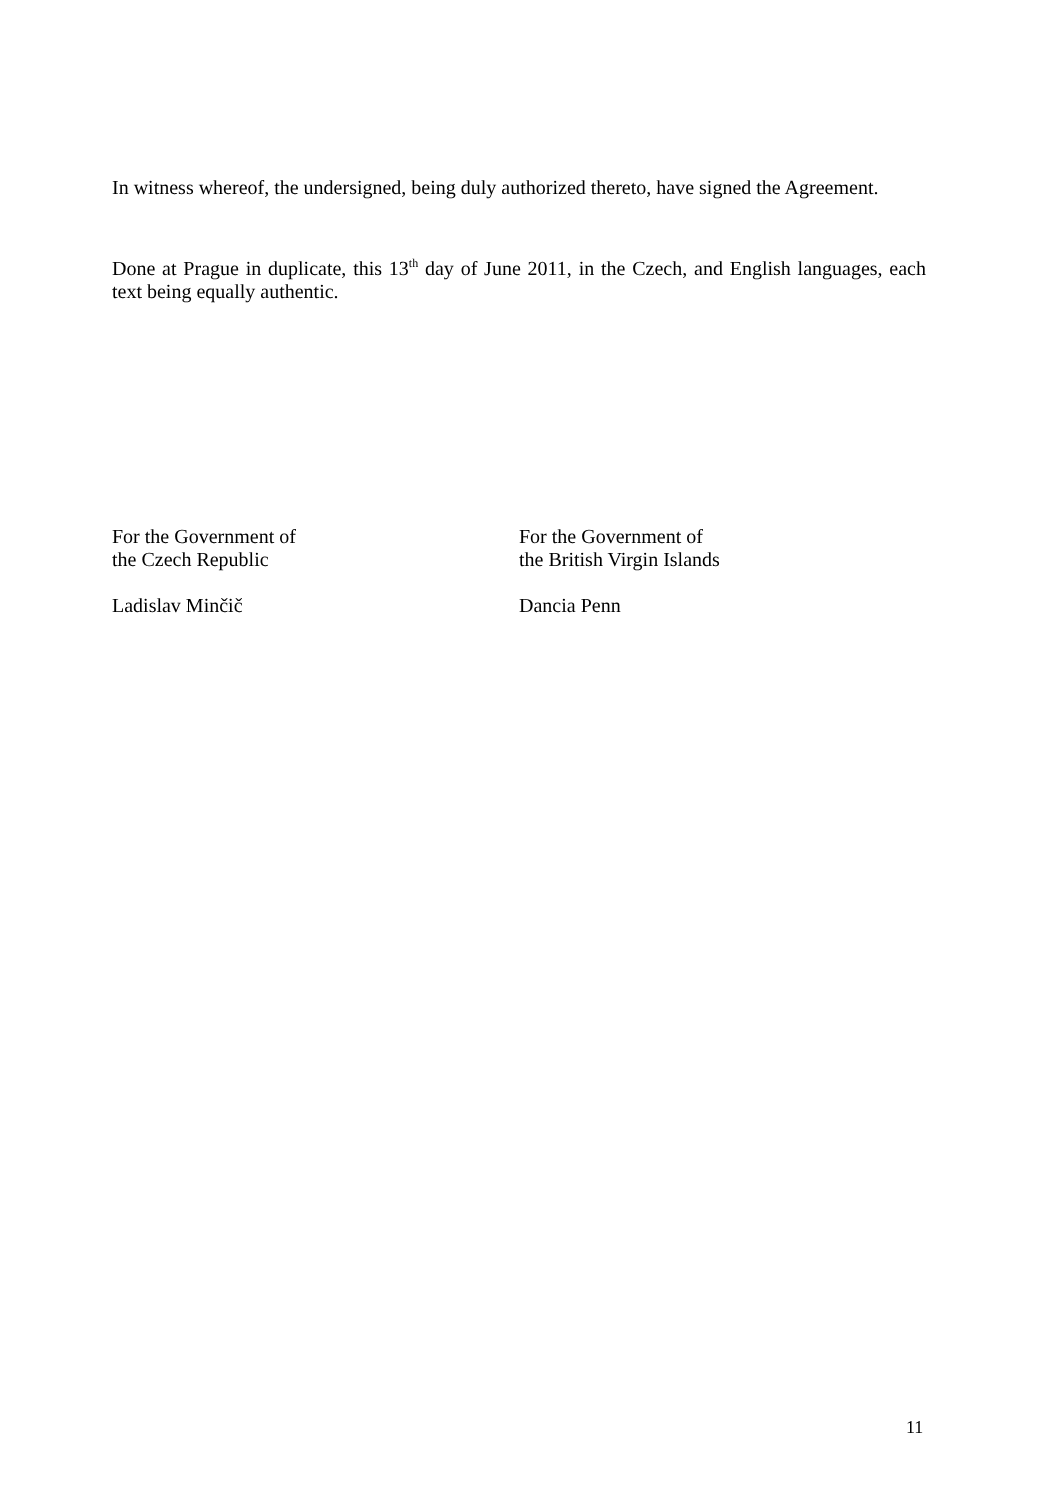In witness whereof, the undersigned, being duly authorized thereto, have signed the Agreement.
Done at Prague in duplicate, this 13<sup>th</sup> day of June 2011, in the Czech, and English languages, each text being equally authentic.
For the Government of
the Czech Republic
Ladislav Minčič
For the Government of
the British Virgin Islands
Dancia Penn
11